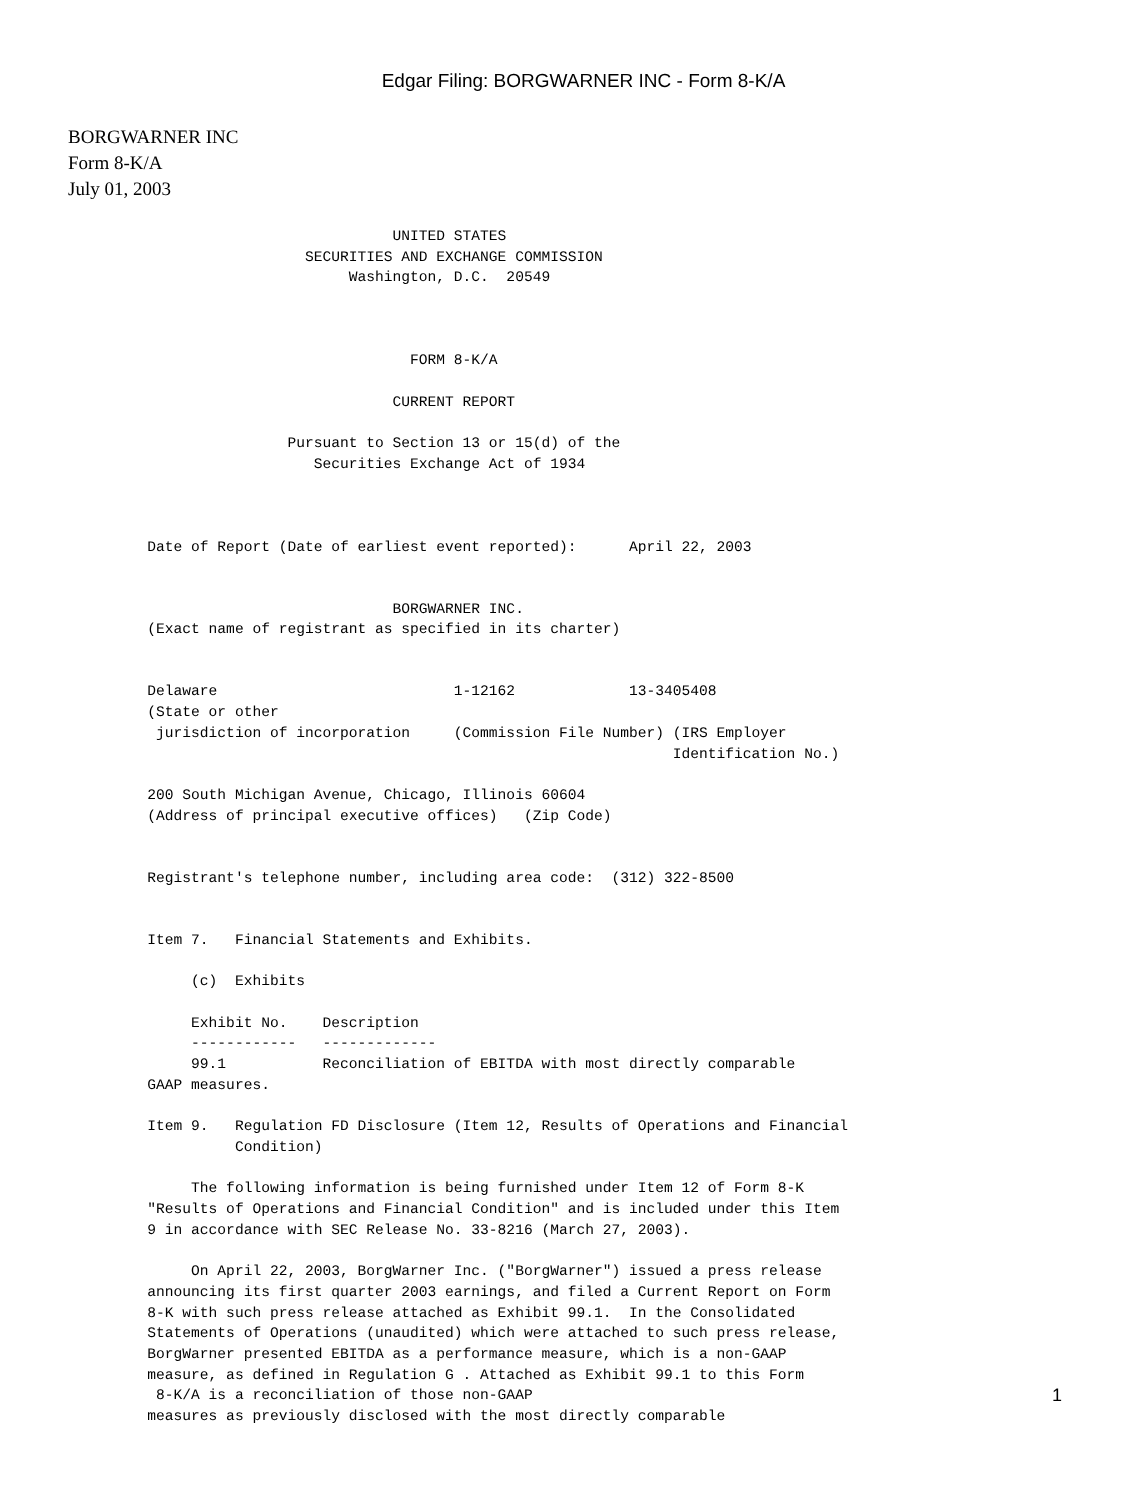Edgar Filing: BORGWARNER INC - Form 8-K/A
BORGWARNER INC
Form 8-K/A
July 01, 2003
                                   UNITED STATES
                         SECURITIES AND EXCHANGE COMMISSION
                              Washington, D.C.  20549



                                     FORM 8-K/A

                                   CURRENT REPORT

                       Pursuant to Section 13 or 15(d) of the
                          Securities Exchange Act of 1934



       Date of Report (Date of earliest event reported):      April 22, 2003


                                   BORGWARNER INC.
       (Exact name of registrant as specified in its charter)


       Delaware                           1-12162             13-3405408
       (State or other
        jurisdiction of incorporation     (Commission File Number) (IRS Employer
                                                                   Identification No.)

       200 South Michigan Avenue, Chicago, Illinois 60604
       (Address of principal executive offices)   (Zip Code)


       Registrant's telephone number, including area code:  (312) 322-8500


       Item 7.   Financial Statements and Exhibits.

            (c)  Exhibits

            Exhibit No.    Description
            ------------   -------------
            99.1           Reconciliation of EBITDA with most directly comparable
       GAAP measures.

       Item 9.   Regulation FD Disclosure (Item 12, Results of Operations and Financial
                 Condition)

            The following information is being furnished under Item 12 of Form 8-K
       "Results of Operations and Financial Condition" and is included under this Item
       9 in accordance with SEC Release No. 33-8216 (March 27, 2003).

            On April 22, 2003, BorgWarner Inc. ("BorgWarner") issued a press release
       announcing its first quarter 2003 earnings, and filed a Current Report on Form
       8-K with such press release attached as Exhibit 99.1.  In the Consolidated
       Statements of Operations (unaudited) which were attached to such press release,
       BorgWarner presented EBITDA as a performance measure, which is a non-GAAP
       measure, as defined in Regulation G . Attached as Exhibit 99.1 to this Form
        8-K/A is a reconciliation of those non-GAAP
       measures as previously disclosed with the most directly comparable
1